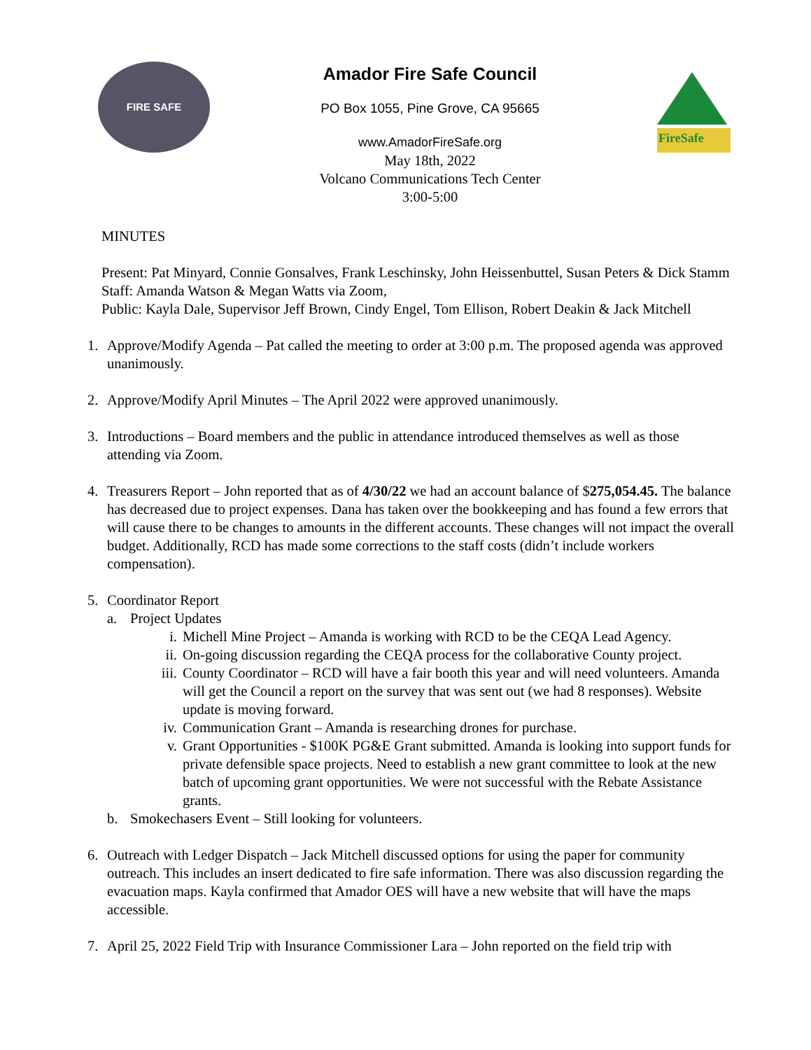FIRE SAFE
Amador Fire Safe Council
PO Box 1055, Pine Grove, CA 95665
www.AmadorFireSafe.org
May 18th, 2022
Volcano Communications Tech Center
3:00-5:00
FireSafe
MINUTES
Present: Pat Minyard, Connie Gonsalves, Frank Leschinsky, John Heissenbuttel, Susan Peters & Dick Stamm
Staff: Amanda Watson & Megan Watts via Zoom,
Public: Kayla Dale, Supervisor Jeff Brown, Cindy Engel, Tom Ellison, Robert Deakin & Jack Mitchell
1. Approve/Modify Agenda – Pat called the meeting to order at 3:00 p.m. The proposed agenda was approved unanimously.
2. Approve/Modify April Minutes – The April 2022 were approved unanimously.
3. Introductions – Board members and the public in attendance introduced themselves as well as those attending via Zoom.
4. Treasurers Report – John reported that as of 4/30/22 we had an account balance of $275,054.45. The balance has decreased due to project expenses. Dana has taken over the bookkeeping and has found a few errors that will cause there to be changes to amounts in the different accounts. These changes will not impact the overall budget. Additionally, RCD has made some corrections to the staff costs (didn’t include workers compensation).
5. Coordinator Report
a. Project Updates
i. Michell Mine Project – Amanda is working with RCD to be the CEQA Lead Agency.
ii. On-going discussion regarding the CEQA process for the collaborative County project.
iii. County Coordinator – RCD will have a fair booth this year and will need volunteers. Amanda will get the Council a report on the survey that was sent out (we had 8 responses). Website update is moving forward.
iv. Communication Grant – Amanda is researching drones for purchase.
v. Grant Opportunities - $100K PG&E Grant submitted. Amanda is looking into support funds for private defensible space projects. Need to establish a new grant committee to look at the new batch of upcoming grant opportunities. We were not successful with the Rebate Assistance grants.
b. Smokechasers Event – Still looking for volunteers.
6. Outreach with Ledger Dispatch – Jack Mitchell discussed options for using the paper for community outreach. This includes an insert dedicated to fire safe information. There was also discussion regarding the evacuation maps. Kayla confirmed that Amador OES will have a new website that will have the maps accessible.
7. April 25, 2022 Field Trip with Insurance Commissioner Lara – John reported on the field trip with